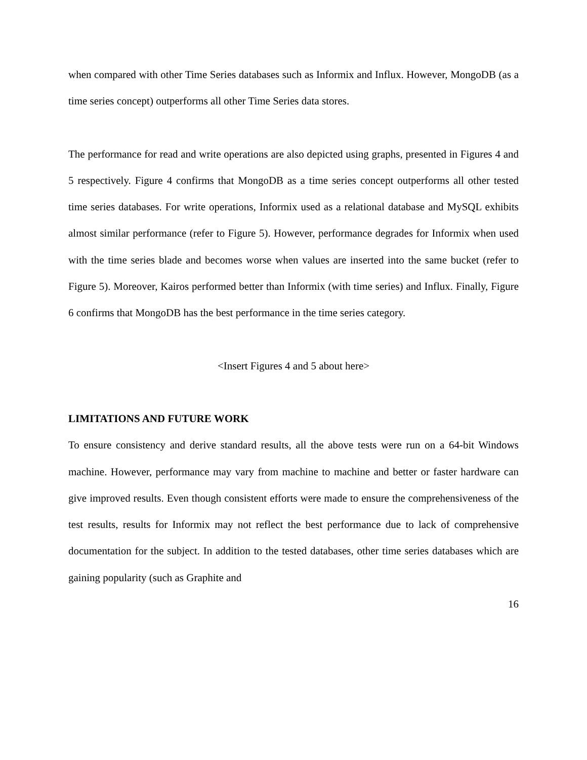when compared with other Time Series databases such as Informix and Influx. However, MongoDB (as a time series concept) outperforms all other Time Series data stores.
The performance for read and write operations are also depicted using graphs, presented in Figures 4 and 5 respectively. Figure 4 confirms that MongoDB as a time series concept outperforms all other tested time series databases. For write operations, Informix used as a relational database and MySQL exhibits almost similar performance (refer to Figure 5). However, performance degrades for Informix when used with the time series blade and becomes worse when values are inserted into the same bucket (refer to Figure 5). Moreover, Kairos performed better than Informix (with time series) and Influx. Finally, Figure 6 confirms that MongoDB has the best performance in the time series category.
<Insert Figures 4 and 5 about here>
LIMITATIONS AND FUTURE WORK
To ensure consistency and derive standard results, all the above tests were run on a 64-bit Windows machine. However, performance may vary from machine to machine and better or faster hardware can give improved results. Even though consistent efforts were made to ensure the comprehensiveness of the test results, results for Informix may not reflect the best performance due to lack of comprehensive documentation for the subject. In addition to the tested databases, other time series databases which are gaining popularity (such as Graphite and
16